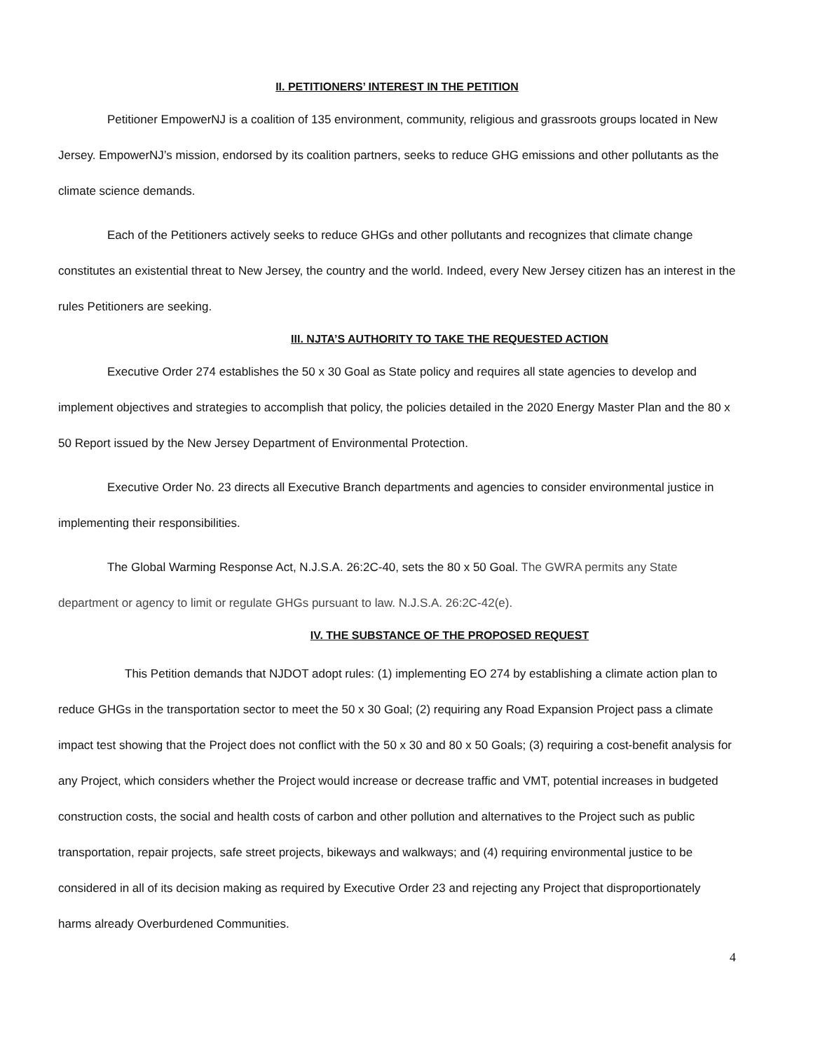II. PETITIONERS’ INTEREST IN THE PETITION
Petitioner EmpowerNJ is a coalition of 135 environment, community, religious and grassroots groups located in New Jersey. EmpowerNJ’s mission, endorsed by its coalition partners, seeks to reduce GHG emissions and other pollutants as the climate science demands.
Each of the Petitioners actively seeks to reduce GHGs and other pollutants and recognizes that climate change constitutes an existential threat to New Jersey, the country and the world. Indeed, every New Jersey citizen has an interest in the rules Petitioners are seeking.
III. NJTA’S AUTHORITY TO TAKE THE REQUESTED ACTION
Executive Order 274 establishes the 50 x 30 Goal as State policy and requires all state agencies to develop and implement objectives and strategies to accomplish that policy, the policies detailed in the 2020 Energy Master Plan and the 80 x 50 Report issued by the New Jersey Department of Environmental Protection.
Executive Order No. 23 directs all Executive Branch departments and agencies to consider environmental justice in implementing their responsibilities.
The Global Warming Response Act, N.J.S.A. 26:2C-40, sets the 80 x 50 Goal. The GWRA permits any State department or agency to limit or regulate GHGs pursuant to law. N.J.S.A. 26:2C-42(e).
IV. THE SUBSTANCE OF THE PROPOSED REQUEST
This Petition demands that NJDOT adopt rules: (1) implementing EO 274 by establishing a climate action plan to reduce GHGs in the transportation sector to meet the 50 x 30 Goal; (2) requiring any Road Expansion Project pass a climate impact test showing that the Project does not conflict with the 50 x 30 and 80 x 50 Goals; (3) requiring a cost-benefit analysis for any Project, which considers whether the Project would increase or decrease traffic and VMT, potential increases in budgeted construction costs, the social and health costs of carbon and other pollution and alternatives to the Project such as public transportation, repair projects, safe street projects, bikeways and walkways; and (4) requiring environmental justice to be considered in all of its decision making as required by Executive Order 23 and rejecting any Project that disproportionately harms already Overburdened Communities.
4